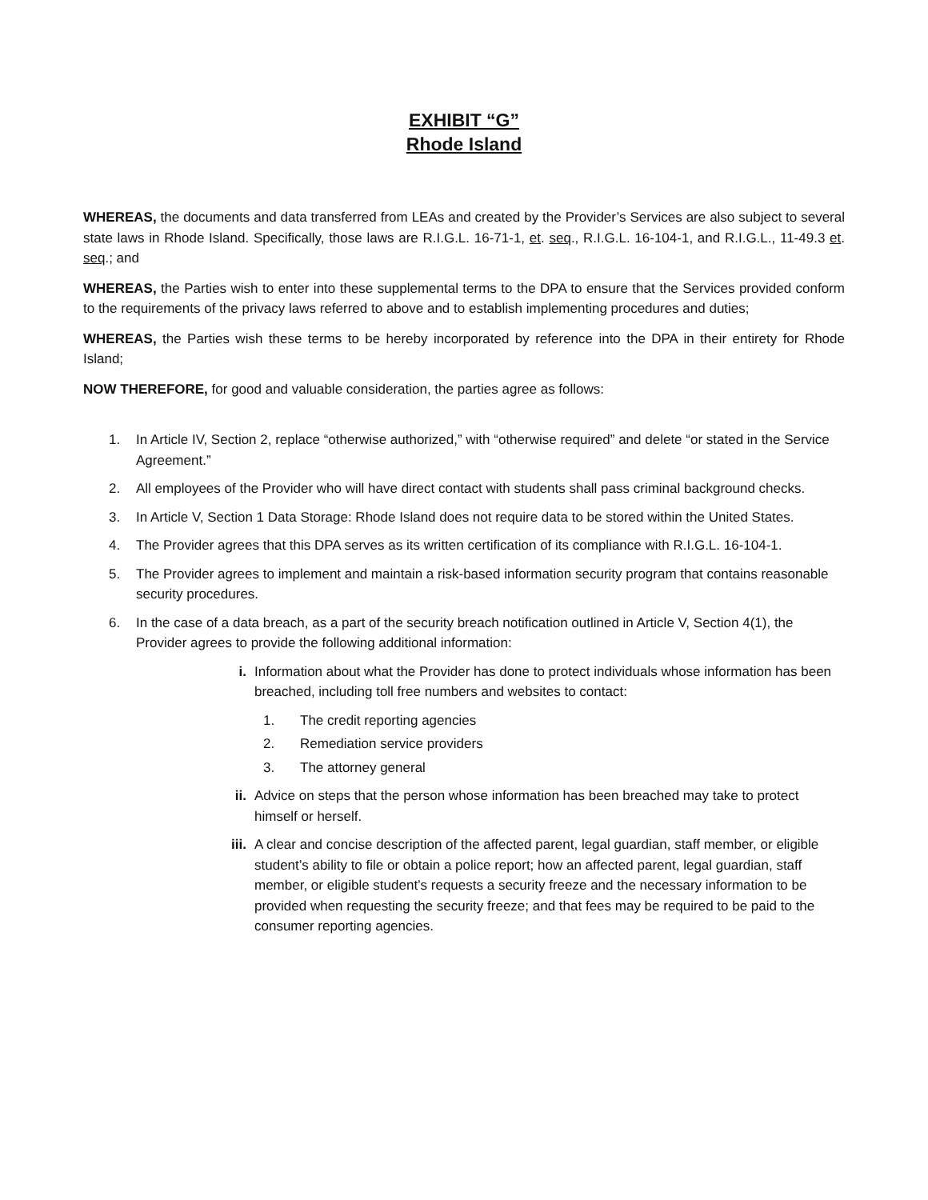EXHIBIT “G”
Rhode Island
WHEREAS, the documents and data transferred from LEAs and created by the Provider’s Services are also subject to several state laws in Rhode Island. Specifically, those laws are R.I.G.L. 16-71-1, et. seq., R.I.G.L. 16-104-1, and R.I.G.L., 11-49.3 et. seq.; and
WHEREAS, the Parties wish to enter into these supplemental terms to the DPA to ensure that the Services provided conform to the requirements of the privacy laws referred to above and to establish implementing procedures and duties;
WHEREAS, the Parties wish these terms to be hereby incorporated by reference into the DPA in their entirety for Rhode Island;
NOW THEREFORE, for good and valuable consideration, the parties agree as follows:
1. In Article IV, Section 2, replace “otherwise authorized,” with “otherwise required” and delete “or stated in the Service Agreement.”
2. All employees of the Provider who will have direct contact with students shall pass criminal background checks.
3. In Article V, Section 1 Data Storage: Rhode Island does not require data to be stored within the United States.
4. The Provider agrees that this DPA serves as its written certification of its compliance with R.I.G.L. 16-104-1.
5. The Provider agrees to implement and maintain a risk-based information security program that contains reasonable security procedures.
6. In the case of a data breach, as a part of the security breach notification outlined in Article V, Section 4(1), the Provider agrees to provide the following additional information:
i. Information about what the Provider has done to protect individuals whose information has been breached, including toll free numbers and websites to contact:
1. The credit reporting agencies
2. Remediation service providers
3. The attorney general
ii. Advice on steps that the person whose information has been breached may take to protect himself or herself.
iii. A clear and concise description of the affected parent, legal guardian, staff member, or eligible student’s ability to file or obtain a police report; how an affected parent, legal guardian, staff member, or eligible student’s requests a security freeze and the necessary information to be provided when requesting the security freeze; and that fees may be required to be paid to the consumer reporting agencies.